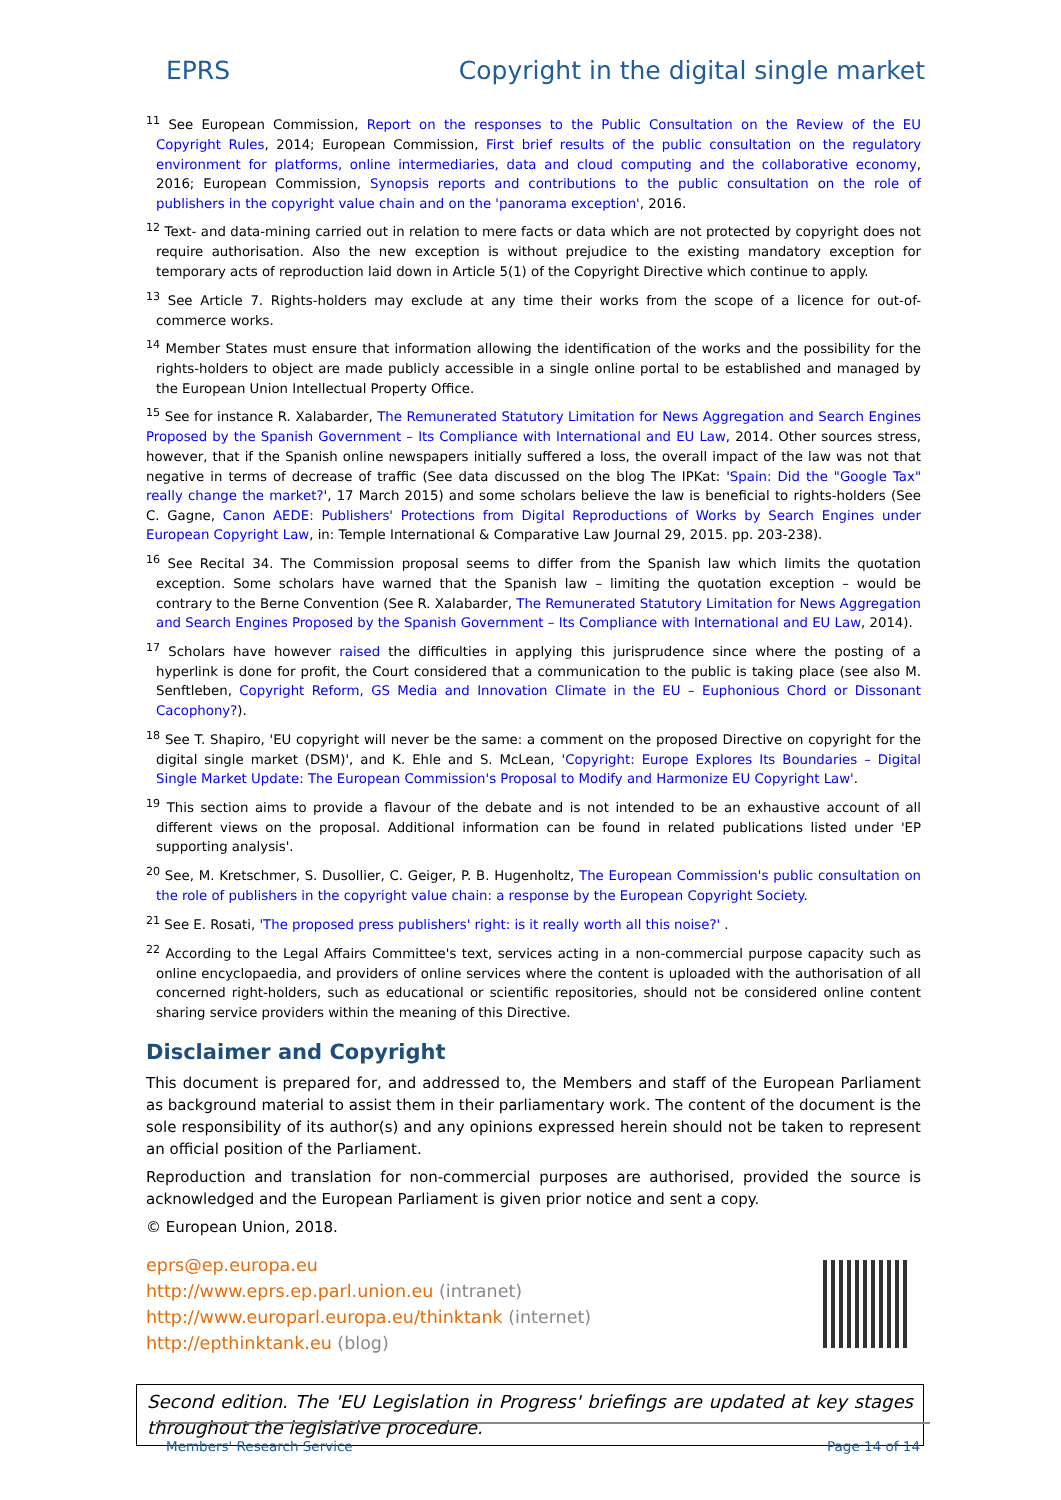EPRS Copyright in the digital single market
<sup>11</sup> See European Commission, Report on the responses to the Public Consultation on the Review of the EU Copyright Rules, 2014; European Commission, First brief results of the public consultation on the regulatory environment for platforms, online intermediaries, data and cloud computing and the collaborative economy, 2016; European Commission, Synopsis reports and contributions to the public consultation on the role of publishers in the copyright value chain and on the 'panorama exception', 2016.
<sup>12</sup> Text- and data-mining carried out in relation to mere facts or data which are not protected by copyright does not require authorisation. Also the new exception is without prejudice to the existing mandatory exception for temporary acts of reproduction laid down in Article 5(1) of the Copyright Directive which continue to apply.
<sup>13</sup> See Article 7. Rights-holders may exclude at any time their works from the scope of a licence for out-of-commerce works.
<sup>14</sup> Member States must ensure that information allowing the identification of the works and the possibility for the rights-holders to object are made publicly accessible in a single online portal to be established and managed by the European Union Intellectual Property Office.
<sup>15</sup> See for instance R. Xalabarder, The Remunerated Statutory Limitation for News Aggregation and Search Engines Proposed by the Spanish Government – Its Compliance with International and EU Law, 2014. Other sources stress, however, that if the Spanish online newspapers initially suffered a loss, the overall impact of the law was not that negative in terms of decrease of traffic (See data discussed on the blog The IPKat: 'Spain: Did the "Google Tax" really change the market?', 17 March 2015) and some scholars believe the law is beneficial to rights-holders (See C. Gagne, Canon AEDE: Publishers' Protections from Digital Reproductions of Works by Search Engines under European Copyright Law, in: Temple International & Comparative Law Journal 29, 2015. pp. 203-238).
<sup>16</sup> See Recital 34. The Commission proposal seems to differ from the Spanish law which limits the quotation exception. Some scholars have warned that the Spanish law – limiting the quotation exception – would be contrary to the Berne Convention (See R. Xalabarder, The Remunerated Statutory Limitation for News Aggregation and Search Engines Proposed by the Spanish Government – Its Compliance with International and EU Law, 2014).
<sup>17</sup> Scholars have however raised the difficulties in applying this jurisprudence since where the posting of a hyperlink is done for profit, the Court considered that a communication to the public is taking place (see also M. Senftleben, Copyright Reform, GS Media and Innovation Climate in the EU – Euphonious Chord or Dissonant Cacophony?).
<sup>18</sup> See T. Shapiro, 'EU copyright will never be the same: a comment on the proposed Directive on copyright for the digital single market (DSM)', and K. Ehle and S. McLean, 'Copyright: Europe Explores Its Boundaries – Digital Single Market Update: The European Commission's Proposal to Modify and Harmonize EU Copyright Law'.
<sup>19</sup> This section aims to provide a flavour of the debate and is not intended to be an exhaustive account of all different views on the proposal. Additional information can be found in related publications listed under 'EP supporting analysis'.
<sup>20</sup> See, M. Kretschmer, S. Dusollier, C. Geiger, P. B. Hugenholtz, The European Commission's public consultation on the role of publishers in the copyright value chain: a response by the European Copyright Society.
<sup>21</sup> See E. Rosati, 'The proposed press publishers' right: is it really worth all this noise?' .
<sup>22</sup> According to the Legal Affairs Committee's text, services acting in a non-commercial purpose capacity such as online encyclopaedia, and providers of online services where the content is uploaded with the authorisation of all concerned right-holders, such as educational or scientific repositories, should not be considered online content sharing service providers within the meaning of this Directive.
Disclaimer and Copyright
This document is prepared for, and addressed to, the Members and staff of the European Parliament as background material to assist them in their parliamentary work. The content of the document is the sole responsibility of its author(s) and any opinions expressed herein should not be taken to represent an official position of the Parliament.
Reproduction and translation for non-commercial purposes are authorised, provided the source is acknowledged and the European Parliament is given prior notice and sent a copy.
© European Union, 2018.
eprs@ep.europa.eu
http://www.eprs.ep.parl.union.eu (intranet)
http://www.europarl.europa.eu/thinktank (internet)
http://epthinktank.eu (blog)
Second edition. The 'EU Legislation in Progress' briefings are updated at key stages throughout the legislative procedure.
Members' Research Service Page 14 of 14